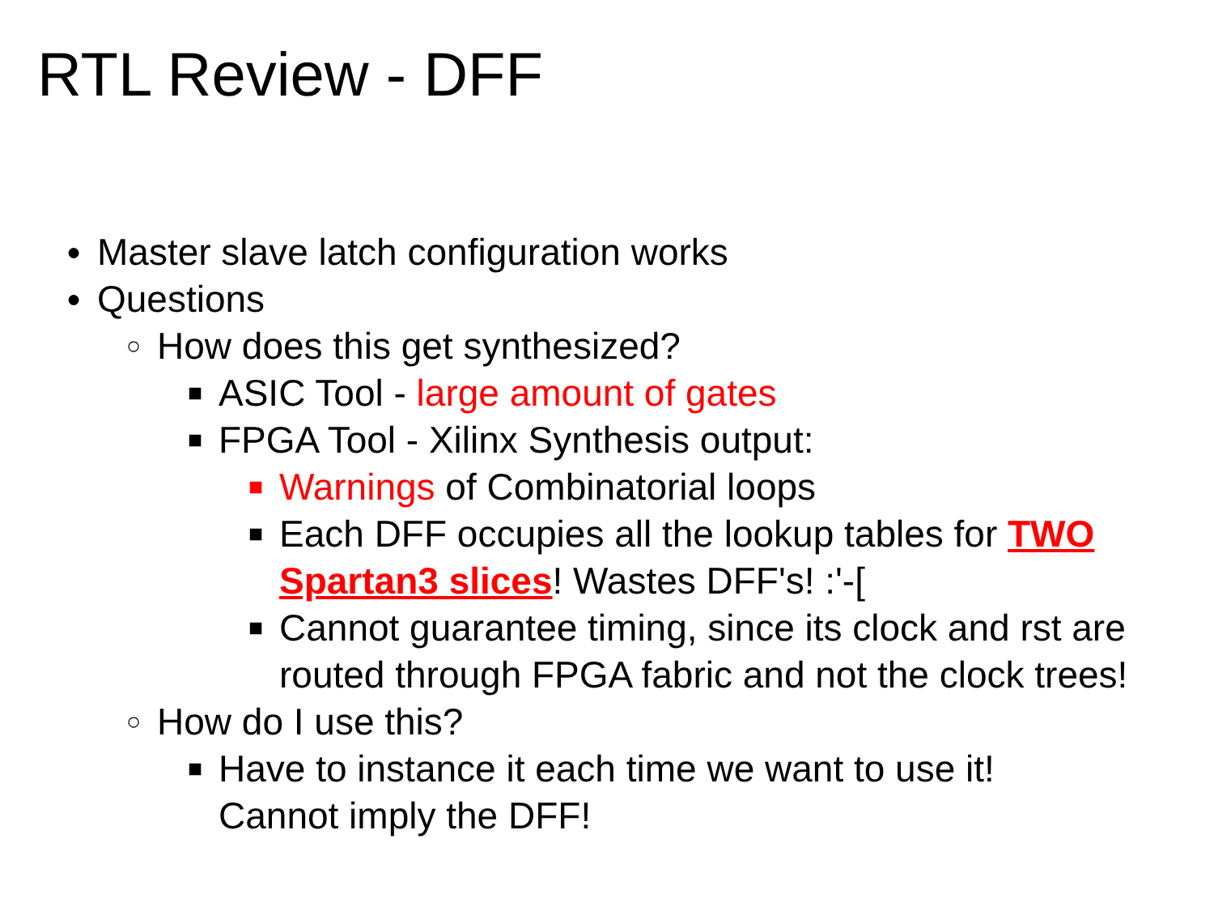RTL Review - DFF
● Master slave latch configuration works
● Questions
○ How does this get synthesized?
■ ASIC Tool - large amount of gates
■ FPGA Tool - Xilinx Synthesis output:
■ Warnings of Combinatorial loops
■ Each DFF occupies all the lookup tables for TWO Spartan3 slices! Wastes DFF's! :'-[
■ Cannot guarantee timing, since its clock and rst are routed through FPGA fabric and not the clock trees!
○ How do I use this?
■ Have to instance it each time we want to use it! Cannot imply the DFF!